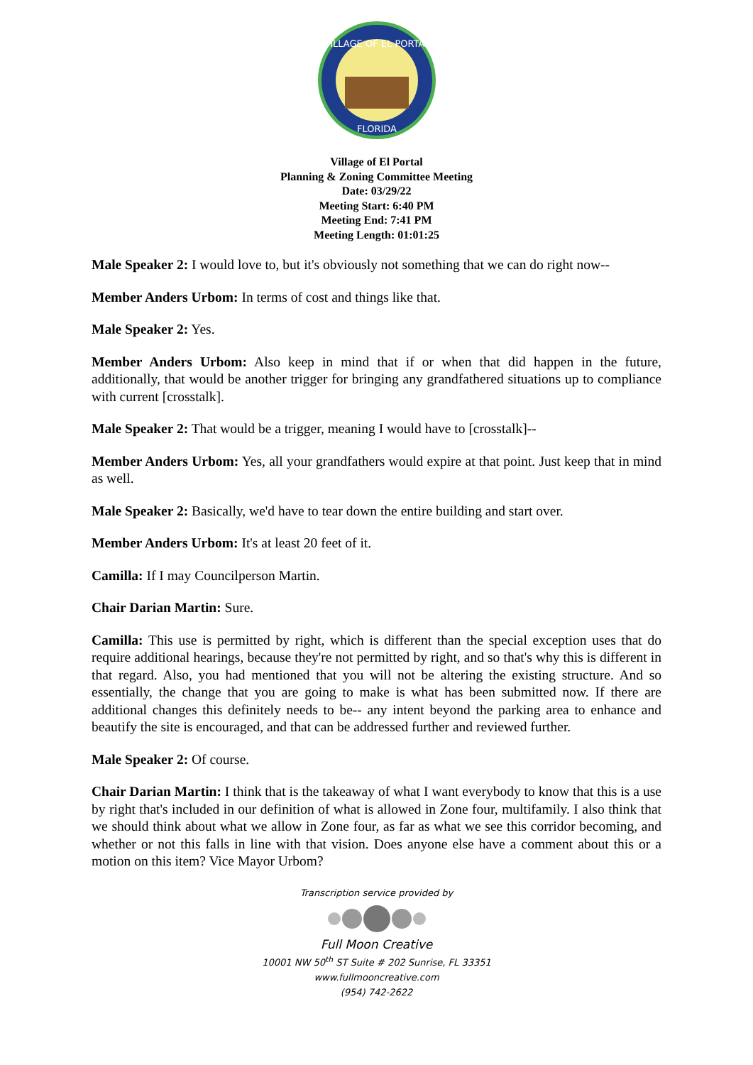VILLAGE OF EL PORTAL
FLORIDA
Village of El Portal
Planning & Zoning Committee Meeting
Date: 03/29/22
Meeting Start: 6:40 PM
Meeting End: 7:41 PM
Meeting Length: 01:01:25
Male Speaker 2: I would love to, but it's obviously not something that we can do right now--
Member Anders Urbom: In terms of cost and things like that.
Male Speaker 2: Yes.
Member Anders Urbom: Also keep in mind that if or when that did happen in the future, additionally, that would be another trigger for bringing any grandfathered situations up to compliance with current [crosstalk].
Male Speaker 2: That would be a trigger, meaning I would have to [crosstalk]--
Member Anders Urbom: Yes, all your grandfathers would expire at that point. Just keep that in mind as well.
Male Speaker 2: Basically, we'd have to tear down the entire building and start over.
Member Anders Urbom: It's at least 20 feet of it.
Camilla: If I may Councilperson Martin.
Chair Darian Martin: Sure.
Camilla: This use is permitted by right, which is different than the special exception uses that do require additional hearings, because they're not permitted by right, and so that's why this is different in that regard. Also, you had mentioned that you will not be altering the existing structure. And so essentially, the change that you are going to make is what has been submitted now. If there are additional changes this definitely needs to be-- any intent beyond the parking area to enhance and beautify the site is encouraged, and that can be addressed further and reviewed further.
Male Speaker 2: Of course.
Chair Darian Martin: I think that is the takeaway of what I want everybody to know that this is a use by right that's included in our definition of what is allowed in Zone four, multifamily. I also think that we should think about what we allow in Zone four, as far as what we see this corridor becoming, and whether or not this falls in line with that vision. Does anyone else have a comment about this or a motion on this item? Vice Mayor Urbom?
Transcription service provided by
Full Moon Creative
10001 NW 50<sup>th</sup> ST Suite # 202 Sunrise, FL 33351
www.fullmooncreative.com
(954) 742-2622